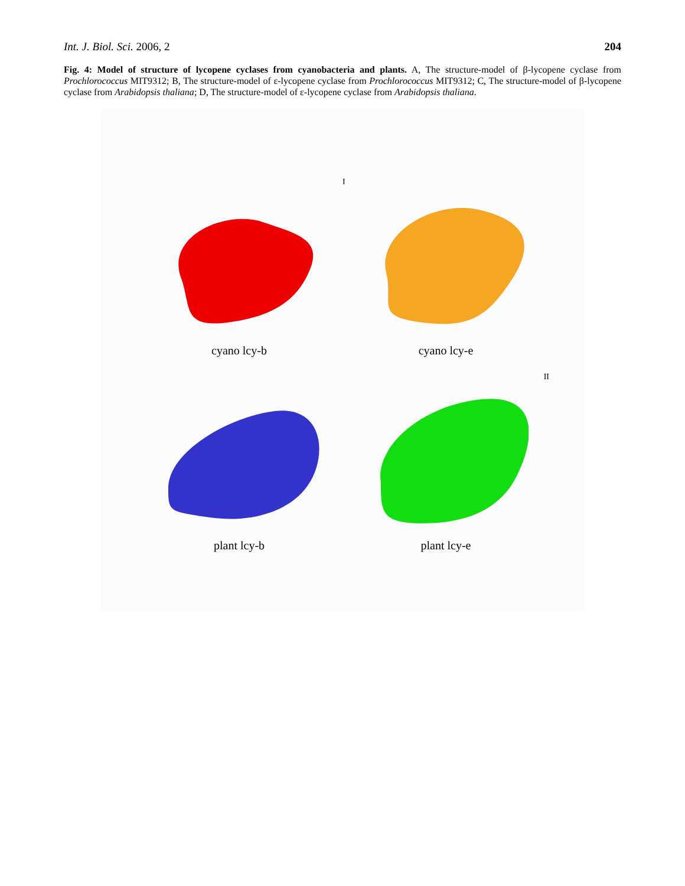Int. J. Biol. Sci. 2006, 2 204
Fig. 4: Model of structure of lycopene cyclases from cyanobacteria and plants. A, The structure-model of β-lycopene cyclase from Prochlorococcus MIT9312; B, The structure-model of ε-lycopene cyclase from Prochlorococcus MIT9312; C, The structure-model of β-lycopene cyclase from Arabidopsis thaliana; D, The structure-model of ε-lycopene cyclase from Arabidopsis thaliana.
cyano lcy-b
Icyano lcy-e
plant lcy-b
II
plant lcy-e